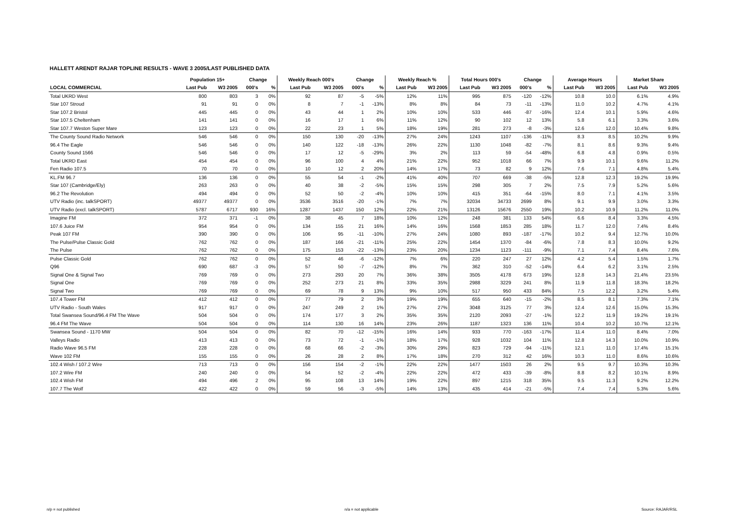HALLETT ARENDT RAJAR TOPLINE RESULTS - WAVE 3 2005/LAST PUBLISHED DATA
| | Population 15+ | | Change | | Weekly Reach 000's | | Change | | Weekly Reach % | | Total Hours 000's | | Change | | Average Hours | | Market Share | |
| --- | --- | --- | --- | --- | --- | --- | --- | --- | --- | --- | --- | --- | --- | --- | --- | --- | --- | --- |
| LOCAL COMMERCIAL | Last Pub | W3 2005 | 000's | % | Last Pub | W3 2005 | 000's | % | Last Pub | W3 2005 | Last Pub | W3 2005 | 000's | % | Last Pub | W3 2005 | Last Pub | W3 2005 |
| Total UKRD West | 800 | 803 | 3 | 0% | 92 | 87 | -5 | -5% | 12% | 11% | 995 | 875 | -120 | -12% | 10.8 | 10.0 | 6.1% | 4.9% |
| Star 107 Stroud | 91 | 91 | 0 | 0% | 8 | 7 | -1 | -13% | 8% | 8% | 84 | 73 | -11 | -13% | 11.0 | 10.2 | 4.7% | 4.1% |
| Star 107.2 Bristol | 445 | 445 | 0 | 0% | 43 | 44 | 1 | 2% | 10% | 10% | 533 | 446 | -87 | -16% | 12.4 | 10.1 | 5.9% | 4.6% |
| Star 107.5 Cheltenham | 141 | 141 | 0 | 0% | 16 | 17 | 1 | 6% | 11% | 12% | 90 | 102 | 12 | 13% | 5.8 | 6.1 | 3.3% | 3.6% |
| Star 107.7 Weston Super Mare | 123 | 123 | 0 | 0% | 22 | 23 | 1 | 5% | 18% | 19% | 281 | 273 | -8 | -3% | 12.6 | 12.0 | 10.4% | 9.8% |
| The County Sound Radio Network | 546 | 546 | 0 | 0% | 150 | 130 | -20 | -13% | 27% | 24% | 1243 | 1107 | -136 | -11% | 8.3 | 8.5 | 10.2% | 9.9% |
| 96.4 The Eagle | 546 | 546 | 0 | 0% | 140 | 122 | -18 | -13% | 26% | 22% | 1130 | 1048 | -82 | -7% | 8.1 | 8.6 | 9.3% | 9.4% |
| County Sound 1566 | 546 | 546 | 0 | 0% | 17 | 12 | -5 | -29% | 3% | 2% | 113 | 59 | -54 | -48% | 6.8 | 4.8 | 0.9% | 0.5% |
| Total UKRD East | 454 | 454 | 0 | 0% | 96 | 100 | 4 | 4% | 21% | 22% | 952 | 1018 | 66 | 7% | 9.9 | 10.1 | 9.6% | 11.2% |
| Fen Radio 107.5 | 70 | 70 | 0 | 0% | 10 | 12 | 2 | 20% | 14% | 17% | 73 | 82 | 9 | 12% | 7.6 | 7.1 | 4.8% | 5.4% |
| KL.FM 96.7 | 136 | 136 | 0 | 0% | 55 | 54 | -1 | -2% | 41% | 40% | 707 | 669 | -38 | -5% | 12.8 | 12.3 | 19.2% | 19.9% |
| Star 107 (Cambridge/Ely) | 263 | 263 | 0 | 0% | 40 | 38 | -2 | -5% | 15% | 15% | 298 | 305 | 7 | 2% | 7.5 | 7.9 | 5.2% | 5.6% |
| 96.2 The Revolution | 494 | 494 | 0 | 0% | 52 | 50 | -2 | -4% | 10% | 10% | 415 | 351 | -64 | -15% | 8.0 | 7.1 | 4.1% | 3.5% |
| UTV Radio (inc. talkSPORT) | 49377 | 49377 | 0 | 0% | 3536 | 3516 | -20 | -1% | 7% | 7% | 32034 | 34733 | 2699 | 8% | 9.1 | 9.9 | 3.0% | 3.3% |
| UTV Radio (excl. talkSPORT) | 5787 | 6717 | 930 | 16% | 1287 | 1437 | 150 | 12% | 22% | 21% | 13126 | 15676 | 2550 | 19% | 10.2 | 10.9 | 11.2% | 11.0% |
| Imagine FM | 372 | 371 | -1 | 0% | 38 | 45 | 7 | 18% | 10% | 12% | 248 | 381 | 133 | 54% | 6.6 | 8.4 | 3.3% | 4.5% |
| 107.6 Juice FM | 954 | 954 | 0 | 0% | 134 | 155 | 21 | 16% | 14% | 16% | 1568 | 1853 | 285 | 18% | 11.7 | 12.0 | 7.4% | 8.4% |
| Peak 107 FM | 390 | 390 | 0 | 0% | 106 | 95 | -11 | -10% | 27% | 24% | 1080 | 893 | -187 | -17% | 10.2 | 9.4 | 12.7% | 10.0% |
| The Pulse/Pulse Classic Gold | 762 | 762 | 0 | 0% | 187 | 166 | -21 | -11% | 25% | 22% | 1454 | 1370 | -84 | -6% | 7.8 | 8.3 | 10.0% | 9.2% |
| The Pulse | 762 | 762 | 0 | 0% | 175 | 153 | -22 | -13% | 23% | 20% | 1234 | 1123 | -111 | -9% | 7.1 | 7.4 | 8.4% | 7.6% |
| Pulse Classic Gold | 762 | 762 | 0 | 0% | 52 | 46 | -6 | -12% | 7% | 6% | 220 | 247 | 27 | 12% | 4.2 | 5.4 | 1.5% | 1.7% |
| Q96 | 690 | 687 | -3 | 0% | 57 | 50 | -7 | -12% | 8% | 7% | 362 | 310 | -52 | -14% | 6.4 | 6.2 | 3.1% | 2.5% |
| Signal One & Signal Two | 769 | 769 | 0 | 0% | 273 | 293 | 20 | 7% | 36% | 38% | 3505 | 4178 | 673 | 19% | 12.8 | 14.3 | 21.4% | 23.5% |
| Signal One | 769 | 769 | 0 | 0% | 252 | 273 | 21 | 8% | 33% | 35% | 2988 | 3229 | 241 | 8% | 11.9 | 11.8 | 18.3% | 18.2% |
| Signal Two | 769 | 769 | 0 | 0% | 69 | 78 | 9 | 13% | 9% | 10% | 517 | 950 | 433 | 84% | 7.5 | 12.2 | 3.2% | 5.4% |
| 107.4 Tower FM | 412 | 412 | 0 | 0% | 77 | 79 | 2 | 3% | 19% | 19% | 655 | 640 | -15 | -2% | 8.5 | 8.1 | 7.3% | 7.1% |
| UTV Radio - South Wales | 917 | 917 | 0 | 0% | 247 | 249 | 2 | 1% | 27% | 27% | 3048 | 3125 | 77 | 3% | 12.4 | 12.6 | 15.0% | 15.3% |
| Total Swansea Sound/96.4 FM The Wave | 504 | 504 | 0 | 0% | 174 | 177 | 3 | 2% | 35% | 35% | 2120 | 2093 | -27 | -1% | 12.2 | 11.9 | 19.2% | 19.1% |
| 96.4 FM The Wave | 504 | 504 | 0 | 0% | 114 | 130 | 16 | 14% | 23% | 26% | 1187 | 1323 | 136 | 11% | 10.4 | 10.2 | 10.7% | 12.1% |
| Swansea Sound - 1170 MW | 504 | 504 | 0 | 0% | 82 | 70 | -12 | -15% | 16% | 14% | 933 | 770 | -163 | -17% | 11.4 | 11.0 | 8.4% | 7.0% |
| Valleys Radio | 413 | 413 | 0 | 0% | 73 | 72 | -1 | -1% | 18% | 17% | 928 | 1032 | 104 | 11% | 12.8 | 14.3 | 10.0% | 10.9% |
| Radio Wave 96.5 FM | 228 | 228 | 0 | 0% | 68 | 66 | -2 | -3% | 30% | 29% | 823 | 729 | -94 | -11% | 12.1 | 11.0 | 17.4% | 15.1% |
| Wave 102 FM | 155 | 155 | 0 | 0% | 26 | 28 | 2 | 8% | 17% | 18% | 270 | 312 | 42 | 16% | 10.3 | 11.0 | 8.6% | 10.6% |
| 102.4 Wish / 107.2 Wire | 713 | 713 | 0 | 0% | 156 | 154 | -2 | -1% | 22% | 22% | 1477 | 1503 | 26 | 2% | 9.5 | 9.7 | 10.3% | 10.3% |
| 107.2 Wire FM | 240 | 240 | 0 | 0% | 54 | 52 | -2 | -4% | 22% | 22% | 472 | 433 | -39 | -8% | 8.8 | 8.2 | 10.1% | 8.9% |
| 102.4 Wish FM | 494 | 496 | 2 | 0% | 95 | 108 | 13 | 14% | 19% | 22% | 897 | 1215 | 318 | 35% | 9.5 | 11.3 | 9.2% | 12.2% |
| 107.7 The Wolf | 422 | 422 | 0 | 0% | 59 | 56 | -3 | -5% | 14% | 13% | 435 | 414 | -21 | -5% | 7.4 | 7.4 | 5.3% | 5.6% |
n/p = not published n/a = not applicable Source: RAJAR/RSL